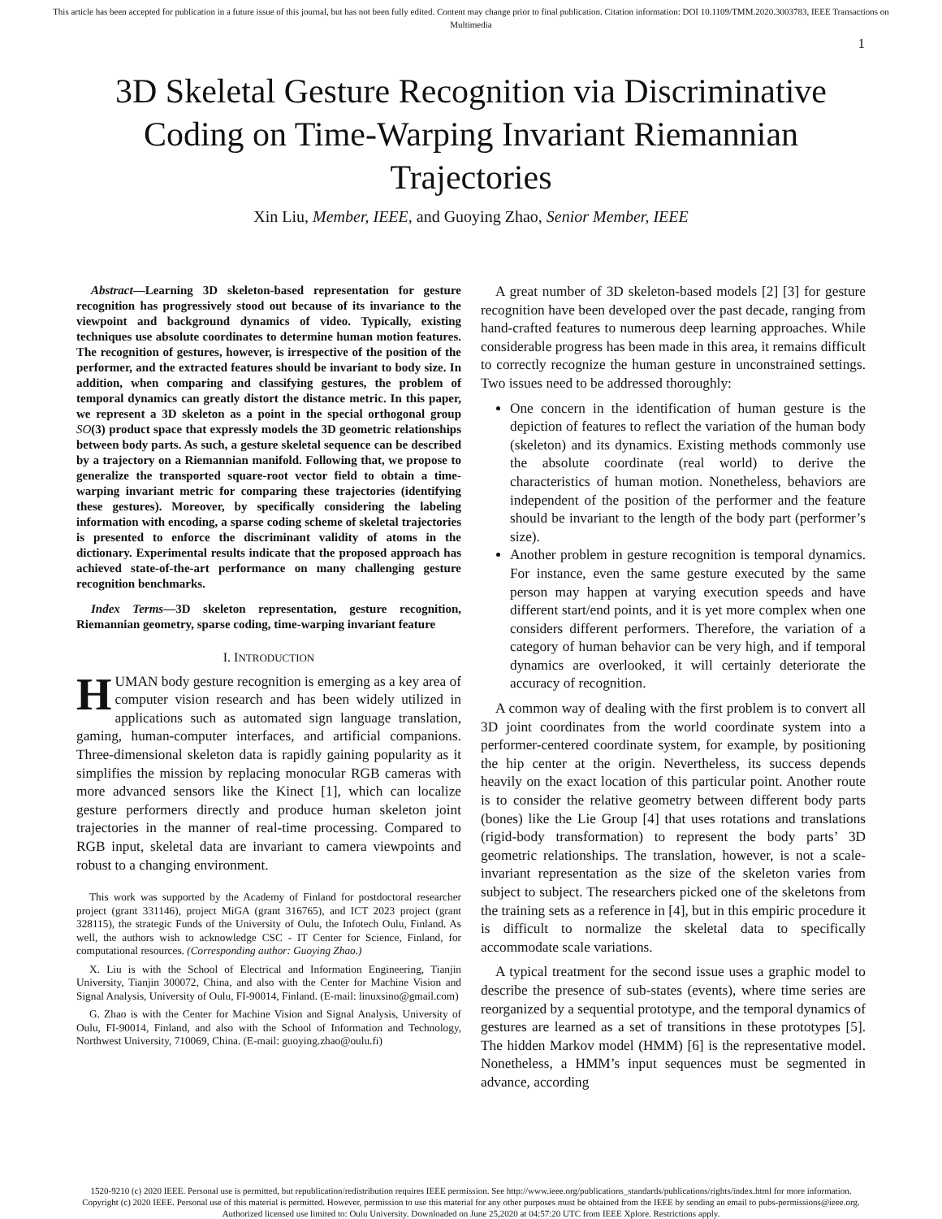This article has been accepted for publication in a future issue of this journal, but has not been fully edited. Content may change prior to final publication. Citation information: DOI 10.1109/TMM.2020.3003783, IEEE Transactions on Multimedia
1
3D Skeletal Gesture Recognition via Discriminative Coding on Time-Warping Invariant Riemannian Trajectories
Xin Liu, Member, IEEE, and Guoying Zhao, Senior Member, IEEE
Abstract—Learning 3D skeleton-based representation for gesture recognition has progressively stood out because of its invariance to the viewpoint and background dynamics of video. Typically, existing techniques use absolute coordinates to determine human motion features. The recognition of gestures, however, is irrespective of the position of the performer, and the extracted features should be invariant to body size. In addition, when comparing and classifying gestures, the problem of temporal dynamics can greatly distort the distance metric. In this paper, we represent a 3D skeleton as a point in the special orthogonal group SO(3) product space that expressly models the 3D geometric relationships between body parts. As such, a gesture skeletal sequence can be described by a trajectory on a Riemannian manifold. Following that, we propose to generalize the transported square-root vector field to obtain a time-warping invariant metric for comparing these trajectories (identifying these gestures). Moreover, by specifically considering the labeling information with encoding, a sparse coding scheme of skeletal trajectories is presented to enforce the discriminant validity of atoms in the dictionary. Experimental results indicate that the proposed approach has achieved state-of-the-art performance on many challenging gesture recognition benchmarks.
Index Terms—3D skeleton representation, gesture recognition, Riemannian geometry, sparse coding, time-warping invariant feature
I. INTRODUCTION
HUMAN body gesture recognition is emerging as a key area of computer vision research and has been widely utilized in applications such as automated sign language translation, gaming, human-computer interfaces, and artificial companions. Three-dimensional skeleton data is rapidly gaining popularity as it simplifies the mission by replacing monocular RGB cameras with more advanced sensors like the Kinect [1], which can localize gesture performers directly and produce human skeleton joint trajectories in the manner of real-time processing. Compared to RGB input, skeletal data are invariant to camera viewpoints and robust to a changing environment.
This work was supported by the Academy of Finland for postdoctoral researcher project (grant 331146), project MiGA (grant 316765), and ICT 2023 project (grant 328115), the strategic Funds of the University of Oulu, the Infotech Oulu, Finland. As well, the authors wish to acknowledge CSC - IT Center for Science, Finland, for computational resources. (Corresponding author: Guoying Zhao.)
X. Liu is with the School of Electrical and Information Engineering, Tianjin University, Tianjin 300072, China, and also with the Center for Machine Vision and Signal Analysis, University of Oulu, FI-90014, Finland. (E-mail: linuxsino@gmail.com)
G. Zhao is with the Center for Machine Vision and Signal Analysis, University of Oulu, FI-90014, Finland, and also with the School of Information and Technology, Northwest University, 710069, China. (E-mail: guoying.zhao@oulu.fi)
A great number of 3D skeleton-based models [2] [3] for gesture recognition have been developed over the past decade, ranging from hand-crafted features to numerous deep learning approaches. While considerable progress has been made in this area, it remains difficult to correctly recognize the human gesture in unconstrained settings. Two issues need to be addressed thoroughly:
One concern in the identification of human gesture is the depiction of features to reflect the variation of the human body (skeleton) and its dynamics. Existing methods commonly use the absolute coordinate (real world) to derive the characteristics of human motion. Nonetheless, behaviors are independent of the position of the performer and the feature should be invariant to the length of the body part (performer’s size).
Another problem in gesture recognition is temporal dynamics. For instance, even the same gesture executed by the same person may happen at varying execution speeds and have different start/end points, and it is yet more complex when one considers different performers. Therefore, the variation of a category of human behavior can be very high, and if temporal dynamics are overlooked, it will certainly deteriorate the accuracy of recognition.
A common way of dealing with the first problem is to convert all 3D joint coordinates from the world coordinate system into a performer-centered coordinate system, for example, by positioning the hip center at the origin. Nevertheless, its success depends heavily on the exact location of this particular point. Another route is to consider the relative geometry between different body parts (bones) like the Lie Group [4] that uses rotations and translations (rigid-body transformation) to represent the body parts’ 3D geometric relationships. The translation, however, is not a scale-invariant representation as the size of the skeleton varies from subject to subject. The researchers picked one of the skeletons from the training sets as a reference in [4], but in this empiric procedure it is difficult to normalize the skeletal data to specifically accommodate scale variations.
A typical treatment for the second issue uses a graphic model to describe the presence of sub-states (events), where time series are reorganized by a sequential prototype, and the temporal dynamics of gestures are learned as a set of transitions in these prototypes [5]. The hidden Markov model (HMM) [6] is the representative model. Nonetheless, a HMM’s input sequences must be segmented in advance, according
1520-9210 (c) 2020 IEEE. Personal use is permitted, but republication/redistribution requires IEEE permission. See http://www.ieee.org/publications_standards/publications/rights/index.html for more information.
Copyright (c) 2020 IEEE. Personal use of this material is permitted. However, permission to use this material for any other purposes must be obtained from the IEEE by sending an email to pubs-permissions@ieee.org.
Authorized licensed use limited to: Oulu University. Downloaded on June 25,2020 at 04:57:20 UTC from IEEE Xplore. Restrictions apply.